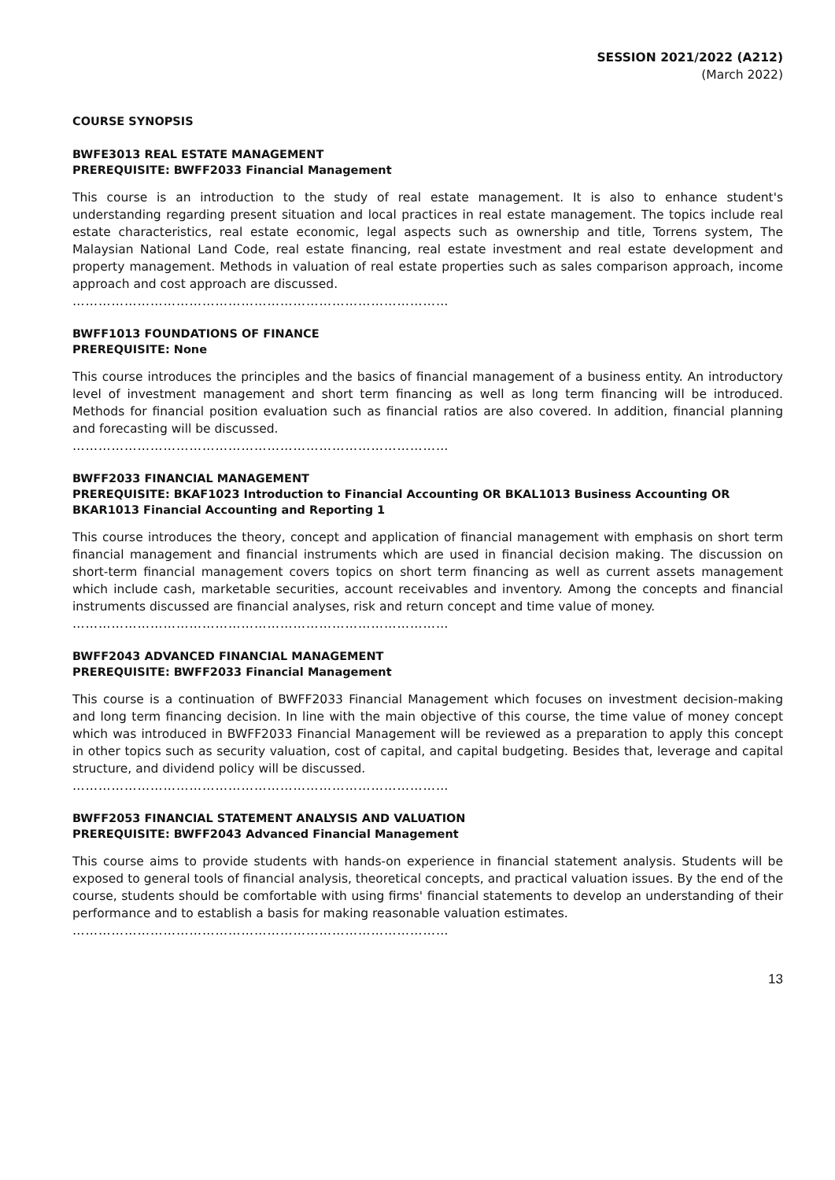SESSION 2021/2022 (A212)
(March 2022)
COURSE SYNOPSIS
BWFE3013 REAL ESTATE MANAGEMENT
PREREQUISITE: BWFF2033 Financial Management
This course is an introduction to the study of real estate management. It is also to enhance student's understanding regarding present situation and local practices in real estate management. The topics include real estate characteristics, real estate economic, legal aspects such as ownership and title, Torrens system, The Malaysian National Land Code, real estate financing, real estate investment and real estate development and property management. Methods in valuation of real estate properties such as sales comparison approach, income approach and cost approach are discussed.
……………………………………………………………………………
BWFF1013 FOUNDATIONS OF FINANCE
PREREQUISITE: None
This course introduces the principles and the basics of financial management of a business entity. An introductory level of investment management and short term financing as well as long term financing will be introduced. Methods for financial position evaluation such as financial ratios are also covered. In addition, financial planning and forecasting will be discussed.
……………………………………………………………………………
BWFF2033 FINANCIAL MANAGEMENT
PREREQUISITE: BKAF1023 Introduction to Financial Accounting OR BKAL1013 Business Accounting OR BKAR1013 Financial Accounting and Reporting 1
This course introduces the theory, concept and application of financial management with emphasis on short term financial management and financial instruments which are used in financial decision making. The discussion on short-term financial management covers topics on short term financing as well as current assets management which include cash, marketable securities, account receivables and inventory. Among the concepts and financial instruments discussed are financial analyses, risk and return concept and time value of money.
……………………………………………………………………………
BWFF2043 ADVANCED FINANCIAL MANAGEMENT
PREREQUISITE: BWFF2033 Financial Management
This course is a continuation of BWFF2033 Financial Management which focuses on investment decision-making and long term financing decision. In line with the main objective of this course, the time value of money concept which was introduced in BWFF2033 Financial Management will be reviewed as a preparation to apply this concept in other topics such as security valuation, cost of capital, and capital budgeting. Besides that, leverage and capital structure, and dividend policy will be discussed.
……………………………………………………………………………
BWFF2053 FINANCIAL STATEMENT ANALYSIS AND VALUATION
PREREQUISITE: BWFF2043 Advanced Financial Management
This course aims to provide students with hands-on experience in financial statement analysis. Students will be exposed to general tools of financial analysis, theoretical concepts, and practical valuation issues. By the end of the course, students should be comfortable with using firms' financial statements to develop an understanding of their performance and to establish a basis for making reasonable valuation estimates.
……………………………………………………………………………
13